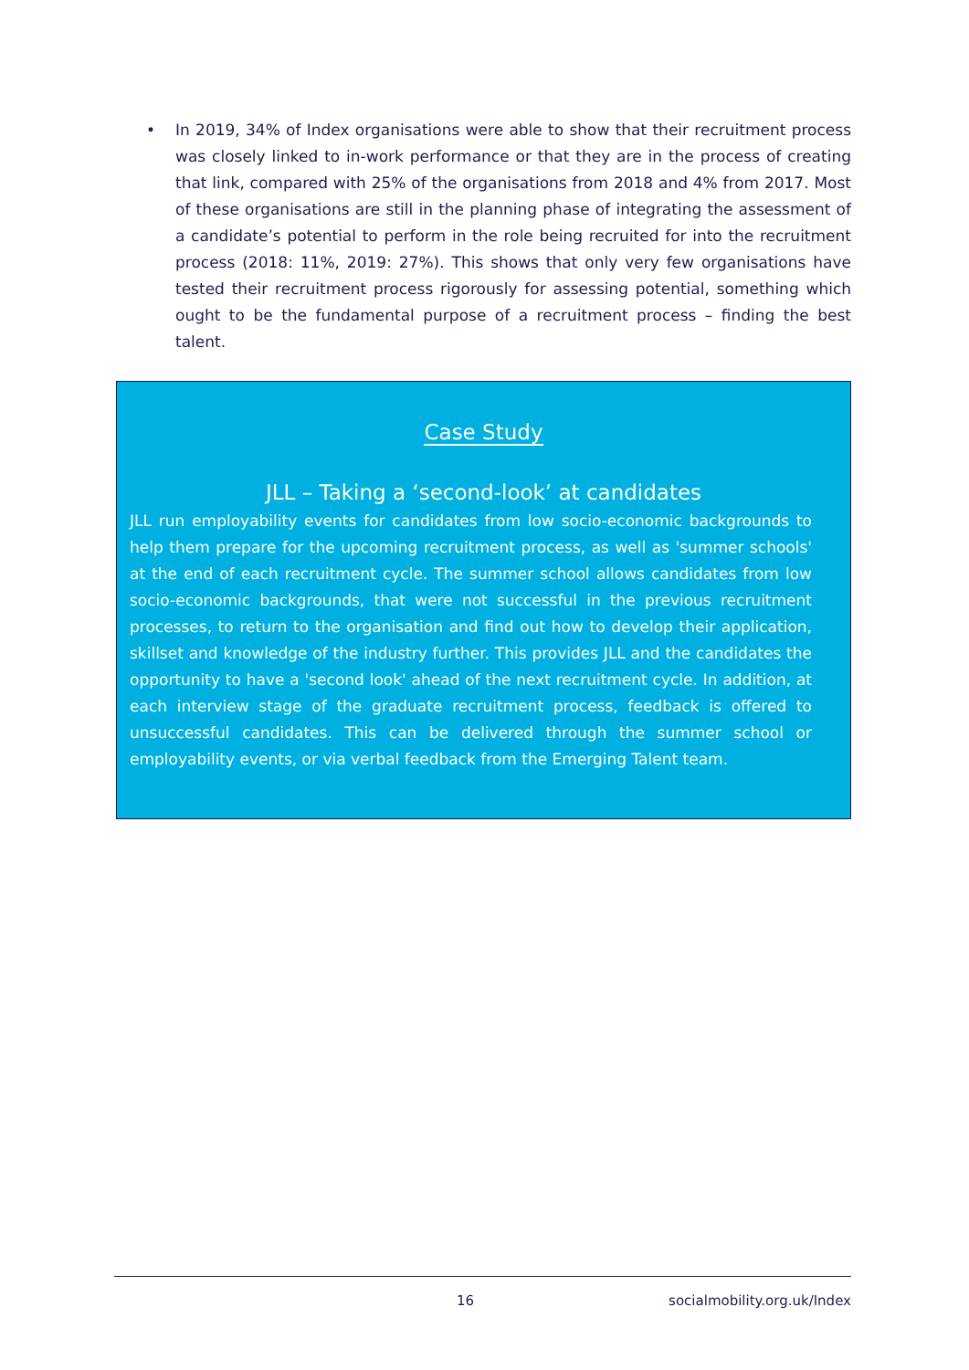• In 2019, 34% of Index organisations were able to show that their recruitment process was closely linked to in-work performance or that they are in the process of creating that link, compared with 25% of the organisations from 2018 and 4% from 2017. Most of these organisations are still in the planning phase of integrating the assessment of a candidate’s potential to perform in the role being recruited for into the recruitment process (2018: 11%, 2019: 27%). This shows that only very few organisations have tested their recruitment process rigorously for assessing potential, something which ought to be the fundamental purpose of a recruitment process – finding the best talent.
Case Study
JLL – Taking a ‘second-look’ at candidates
JLL run employability events for candidates from low socio-economic backgrounds to help them prepare for the upcoming recruitment process, as well as 'summer schools' at the end of each recruitment cycle. The summer school allows candidates from low socio-economic backgrounds, that were not successful in the previous recruitment processes, to return to the organisation and find out how to develop their application, skillset and knowledge of the industry further. This provides JLL and the candidates the opportunity to have a 'second look' ahead of the next recruitment cycle. In addition, at each interview stage of the graduate recruitment process, feedback is offered to unsuccessful candidates. This can be delivered through the summer school or employability events, or via verbal feedback from the Emerging Talent team.
16 socialmobility.org.uk/Index